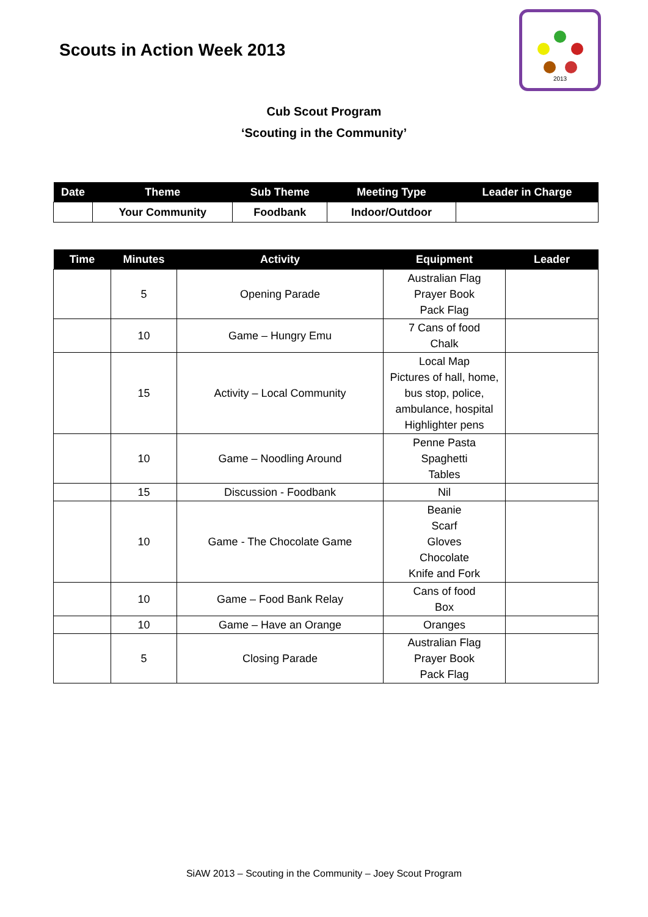Scouts in Action Week 2013
2013
Cub Scout Program
‘Scouting in the Community’
| Date | Theme | Sub Theme | Meeting Type | Leader in Charge |
| --- | --- | --- | --- | --- |
| | Your Community | Foodbank | Indoor/Outdoor | |
| Time | Minutes | Activity | Equipment | Leader |
| --- | --- | --- | --- | --- |
| | 5 | Opening Parade | Australian Flag Prayer Book Pack Flag | |
| | 10 | Game – Hungry Emu | 7 Cans of food Chalk | |
| | 15 | Activity – Local Community | Local Map Pictures of hall, home, bus stop, police, ambulance, hospital Highlighter pens | |
| | 10 | Game – Noodling Around | Penne Pasta Spaghetti Tables | |
| | 15 | Discussion - Foodbank | Nil | |
| | 10 | Game - The Chocolate Game | Beanie Scarf Gloves Chocolate Knife and Fork | |
| | 10 | Game – Food Bank Relay | Cans of food Box | |
| | 10 | Game – Have an Orange | Oranges | |
| | 5 | Closing Parade | Australian Flag Prayer Book Pack Flag | |
SiAW 2013 – Scouting in the Community – Joey Scout Program